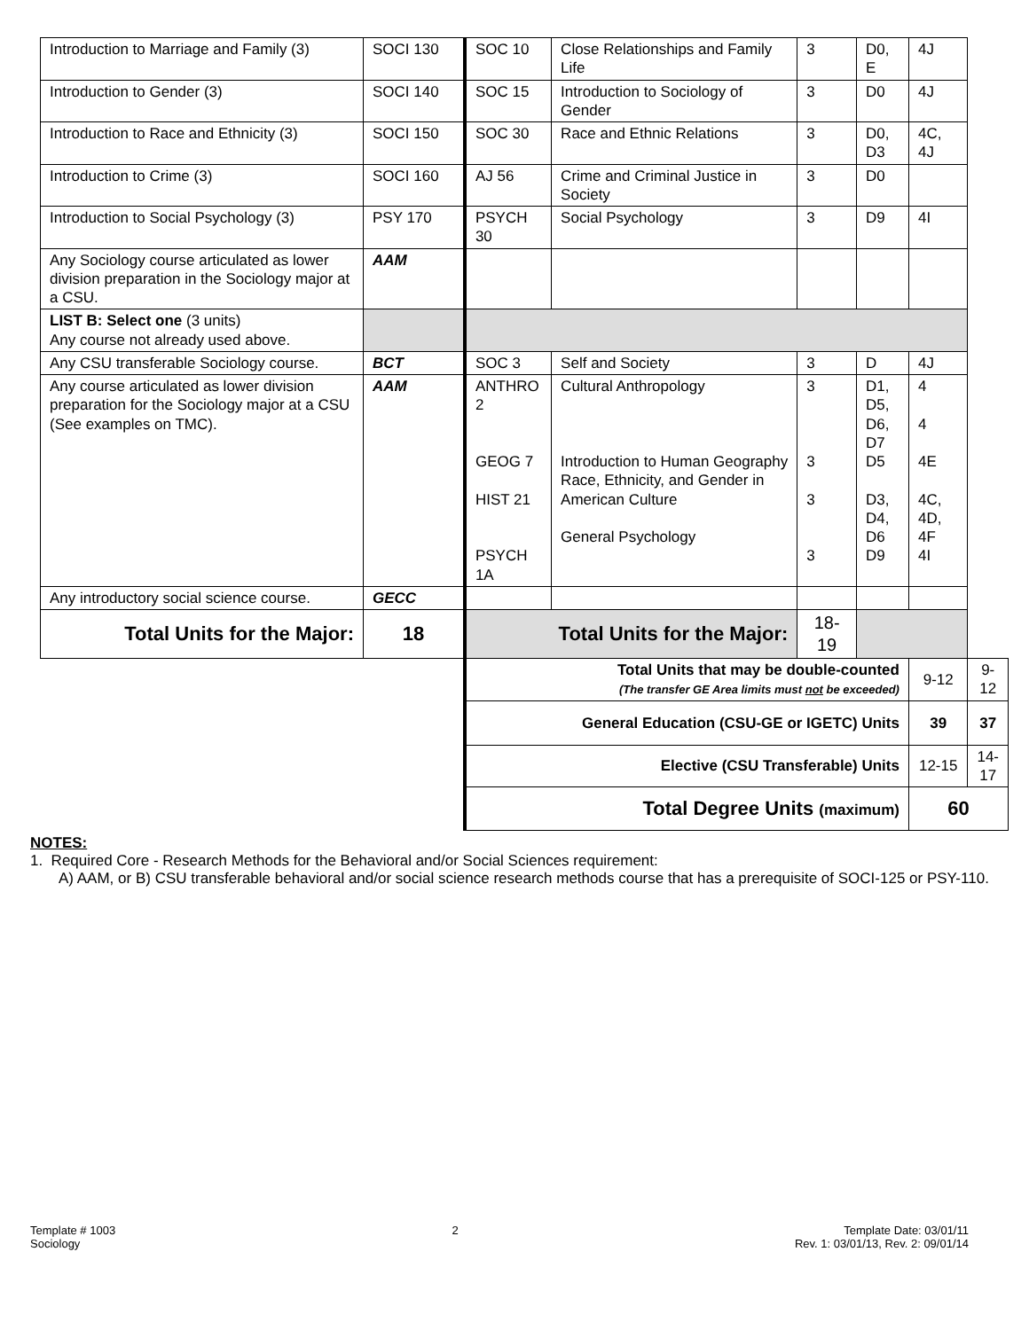| Introduction to Marriage and Family (3) | SOCI 130 | SOC 10 | Close Relationships and Family Life | 3 | D0, E | 4J | |
| Introduction to Gender (3) | SOCI 140 | SOC 15 | Introduction to Sociology of Gender | 3 | D0 | 4J | |
| Introduction to Race and Ethnicity (3) | SOCI 150 | SOC 30 | Race and Ethnic Relations | 3 | D0, D3 | 4C, 4J | |
| Introduction to Crime (3) | SOCI 160 | AJ 56 | Crime and Criminal Justice in Society | 3 | D0 | | |
| Introduction to Social Psychology (3) | PSY 170 | PSYCH 30 | Social Psychology | 3 | D9 | 4I | |
| Any Sociology course articulated as lower division preparation in the Sociology major at a CSU. | AAM | | | | | | |
| LIST B: Select one (3 units) Any course not already used above. | | | | | | | |
| Any CSU transferable Sociology course. | BCT | SOC 3 | Self and Society | 3 | D | 4J | |
| Any course articulated as lower division preparation for the Sociology major at a CSU (See examples on TMC). | AAM | ANTHRO 2 GEOG 7 HIST 21 PSYCH 1A | Cultural Anthropology Introduction to Human Geography Race, Ethnicity, and Gender in American Culture General Psychology | 3 3 3 3 | D1, D5, D6, D7 D5 D3, D4, D6 D9 | 4 4 4E 4C, 4D, 4F 4I | |
| Any introductory social science course. | GECC | | | | | | |
| Total Units for the Major: | 18 | Total Units for the Major: | | 18-19 | | | |
| | | Total Units that may be double-counted (The transfer GE Area limits must not be exceeded) | | | | 9-12 | 9-12 |
| | | General Education (CSU-GE or IGETC) Units | | | | 39 | 37 |
| | | Elective (CSU Transferable) Units | | | | 12-15 | 14-17 |
| | | Total Degree Units (maximum) | | | | 60 | |
NOTES:
1. Required Core - Research Methods for the Behavioral and/or Social Sciences requirement:
A) AAM, or B) CSU transferable behavioral and/or social science research methods course that has a prerequisite of SOCI-125 or PSY-110.
Template # 1003
Sociology
2 Template Date: 03/01/11
Rev. 1: 03/01/13, Rev. 2: 09/01/14